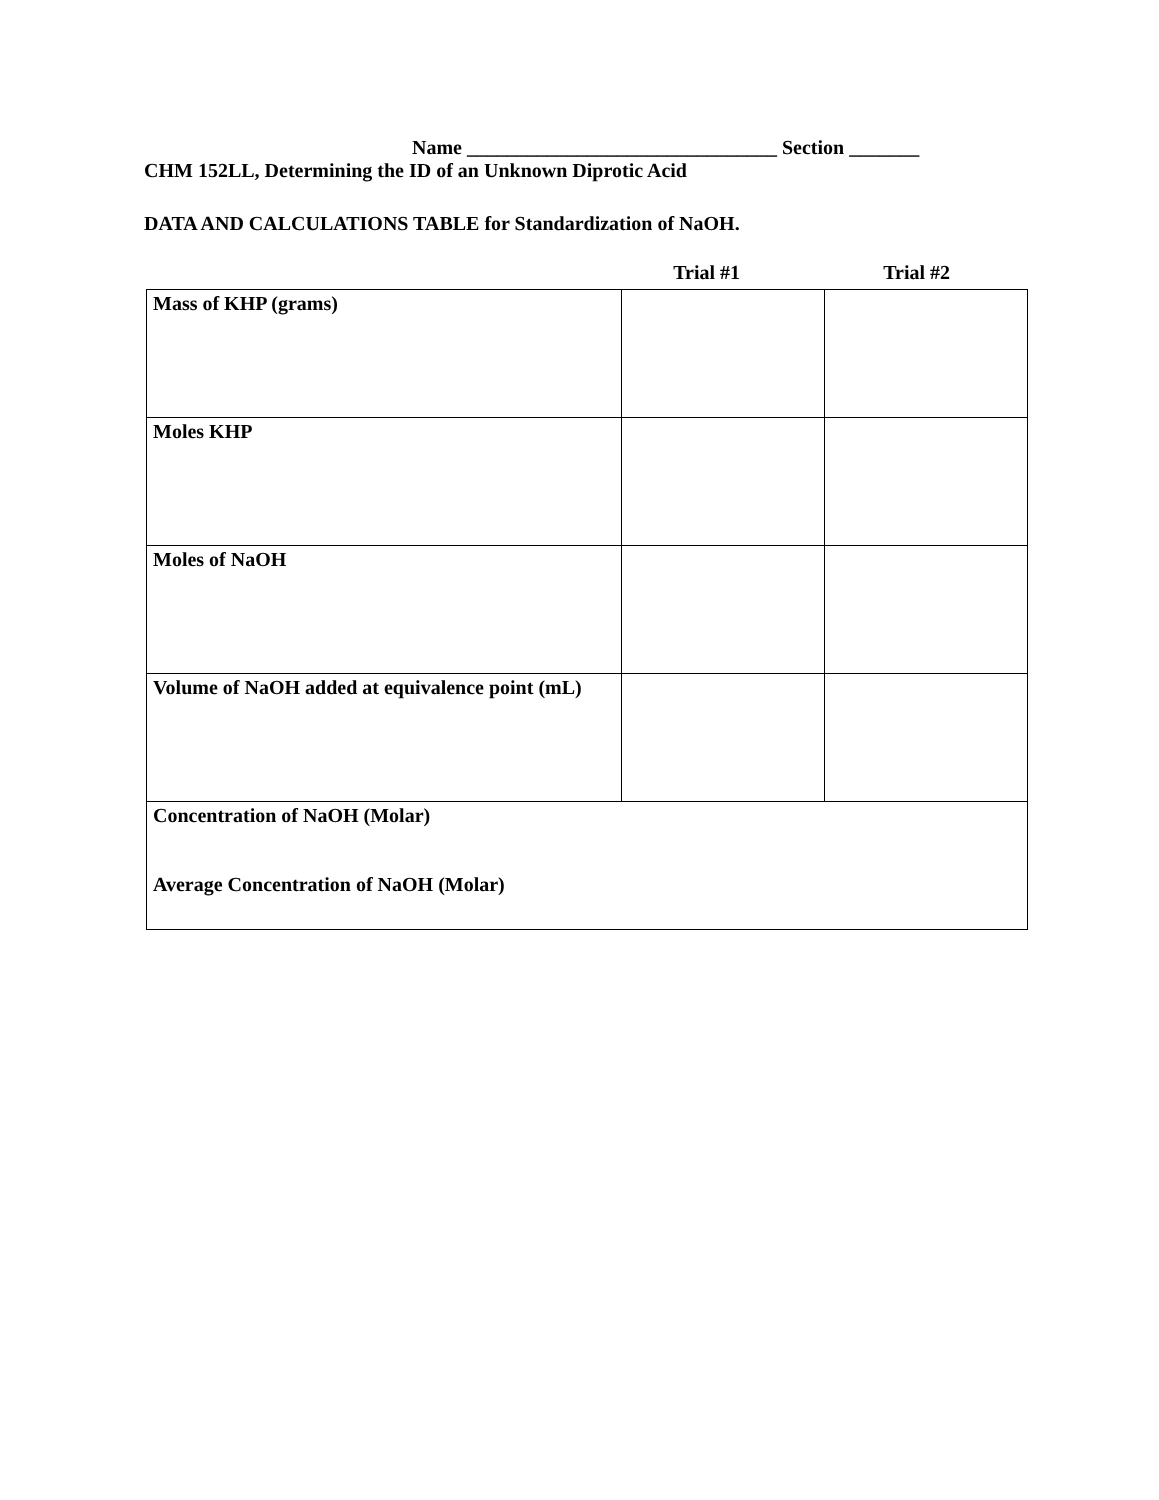Name _______________________________ Section _______
CHM 152LL, Determining the ID of an Unknown Diprotic Acid
DATA AND CALCULATIONS TABLE for Standardization of NaOH.
Trial #1 Trial #2
| Mass of KHP (grams) | | |
| Moles KHP | | |
| Moles of NaOH | | |
| Volume of NaOH added at equivalence point (mL) | | |
| Concentration of NaOH (Molar) Average Concentration of NaOH (Molar) | | |